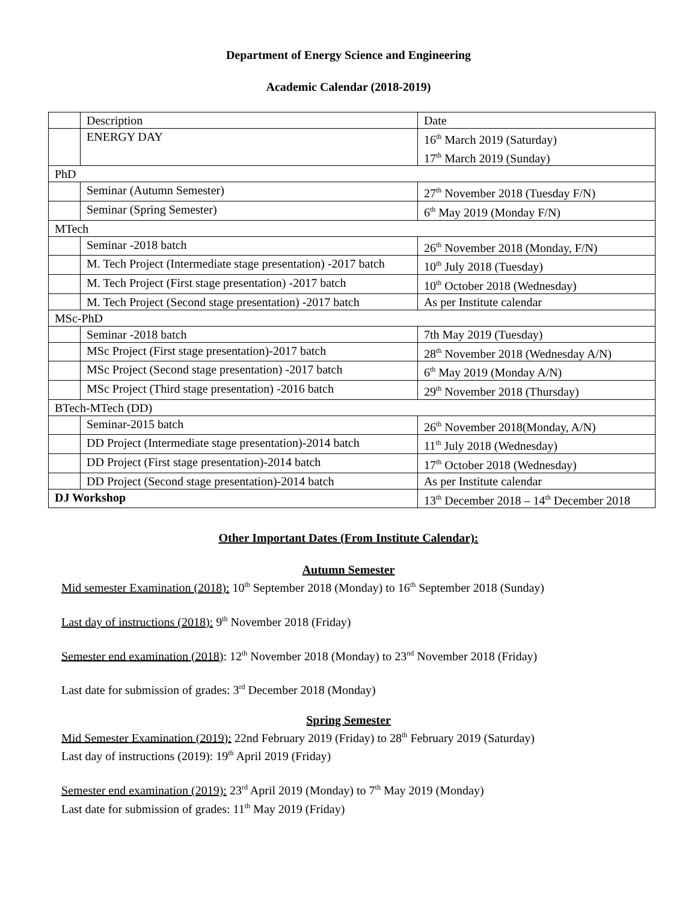Department of Energy Science and Engineering
Academic Calendar (2018-2019)
| | Description | Date |
| | ENERGY DAY | 16<sup>th</sup> March 2019 (Saturday) 17<sup>th</sup> March 2019 (Sunday) |
| PhD | | |
| | Seminar (Autumn Semester) | 27<sup>th</sup> November 2018 (Tuesday F/N) |
| | Seminar (Spring Semester) | 6<sup>th</sup> May 2019 (Monday F/N) |
| MTech | | |
| | Seminar -2018 batch | 26<sup>th</sup> November 2018 (Monday, F/N) |
| | M. Tech Project (Intermediate stage presentation) -2017 batch | 10<sup>th</sup> July 2018 (Tuesday) |
| | M. Tech Project (First stage presentation) -2017 batch | 10<sup>th</sup> October 2018 (Wednesday) |
| | M. Tech Project (Second stage presentation) -2017 batch | As per Institute calendar |
| MSc-PhD | | |
| | Seminar -2018 batch | 7th May 2019 (Tuesday) |
| | MSc Project (First stage presentation)-2017 batch | 28<sup>th</sup> November 2018 (Wednesday A/N) |
| | MSc Project (Second stage presentation) -2017 batch | 6<sup>th</sup> May 2019 (Monday A/N) |
| | MSc Project (Third stage presentation) -2016 batch | 29<sup>th</sup> November 2018 (Thursday) |
| BTech-MTech (DD) | | |
| | Seminar-2015 batch | 26<sup>th</sup> November 2018(Monday, A/N) |
| | DD Project (Intermediate stage presentation)-2014 batch | 11<sup>th</sup> July 2018 (Wednesday) |
| | DD Project (First stage presentation)-2014 batch | 17<sup>th</sup> October 2018 (Wednesday) |
| | DD Project (Second stage presentation)-2014 batch | As per Institute calendar |
| DJ Workshop | | 13<sup>th</sup> December 2018 – 14<sup>th</sup> December 2018 |
Other Important Dates (From Institute Calendar):
Autumn Semester
Mid semester Examination (2018): 10<sup>th</sup> September 2018 (Monday) to 16<sup>th</sup> September 2018 (Sunday)
Last day of instructions (2018): 9<sup>th</sup> November 2018 (Friday)
Semester end examination (2018): 12<sup>th</sup> November 2018 (Monday) to 23<sup>nd</sup> November 2018 (Friday)
Last date for submission of grades: 3<sup>rd</sup> December 2018 (Monday)
Spring Semester
Mid Semester Examination (2019): 22nd February 2019 (Friday) to 28<sup>th</sup> February 2019 (Saturday)
Last day of instructions (2019): 19<sup>th</sup> April 2019 (Friday)
Semester end examination (2019): 23<sup>rd</sup> April 2019 (Monday) to 7<sup>th</sup> May 2019 (Monday)
Last date for submission of grades: 11<sup>th</sup> May 2019 (Friday)